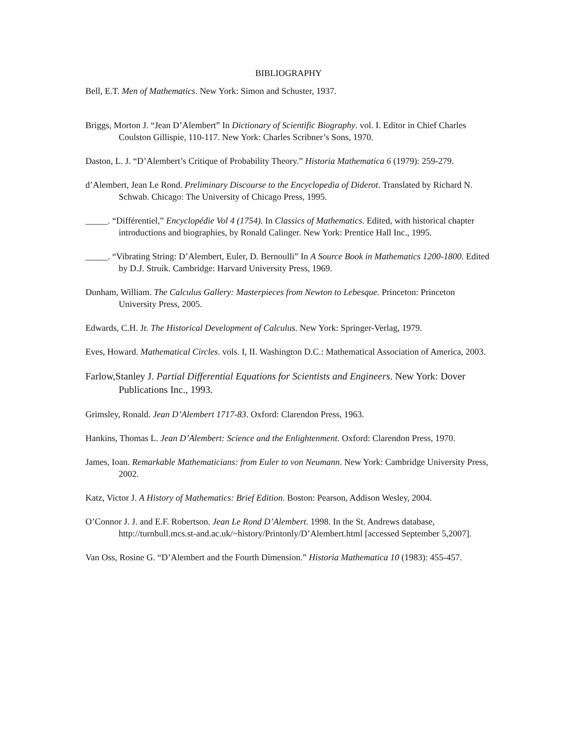BIBLIOGRAPHY
Bell, E.T. Men of Mathematics. New York: Simon and Schuster, 1937.
Briggs, Morton J. “Jean D’Alembert” In Dictionary of Scientific Biography. vol. I. Editor in Chief Charles Coulston Gillispie, 110-117. New York: Charles Scribner’s Sons, 1970.
Daston, L. J. “D’Alembert’s Critique of Probability Theory.” Historia Mathematica 6 (1979): 259-279.
d’Alembert, Jean Le Rond. Preliminary Discourse to the Encyclopedia of Diderot. Translated by Richard N. Schwab. Chicago: The University of Chicago Press, 1995.
_____. “Différentiel,” Encyclopédie Vol 4 (1754). In Classics of Mathematics. Edited, with historical chapter introductions and biographies, by Ronald Calinger. New York: Prentice Hall Inc., 1995.
_____. “Vibrating String: D’Alembert, Euler, D. Bernoulli” In A Source Book in Mathematics 1200-1800. Edited by D.J. Struik. Cambridge: Harvard University Press, 1969.
Dunham, William. The Calculus Gallery: Masterpieces from Newton to Lebesque. Princeton: Princeton University Press, 2005.
Edwards, C.H. Jr. The Historical Development of Calculus. New York: Springer-Verlag, 1979.
Eves, Howard. Mathematical Circles. vols. I, II. Washington D.C.: Mathematical Association of America, 2003.
Farlow,Stanley J. Partial Differential Equations for Scientists and Engineers. New York: Dover Publications Inc., 1993.
Grimsley, Ronald. Jean D’Alembert 1717-83. Oxford: Clarendon Press, 1963.
Hankins, Thomas L. Jean D’Alembert: Science and the Enlightenment. Oxford: Clarendon Press, 1970.
James, Ioan. Remarkable Mathematicians: from Euler to von Neumann. New York: Cambridge University Press, 2002.
Katz, Victor J. A History of Mathematics: Brief Edition. Boston: Pearson, Addison Wesley, 2004.
O’Connor J. J. and E.F. Robertson. Jean Le Rond D’Alembert. 1998. In the St. Andrews database, http://turnbull.mcs.st-and.ac.uk/~history/Printonly/D’Alembert.html [accessed September 5,2007].
Van Oss, Rosine G. “D’Alembert and the Fourth Dimension.” Historia Mathematica 10 (1983): 455-457.